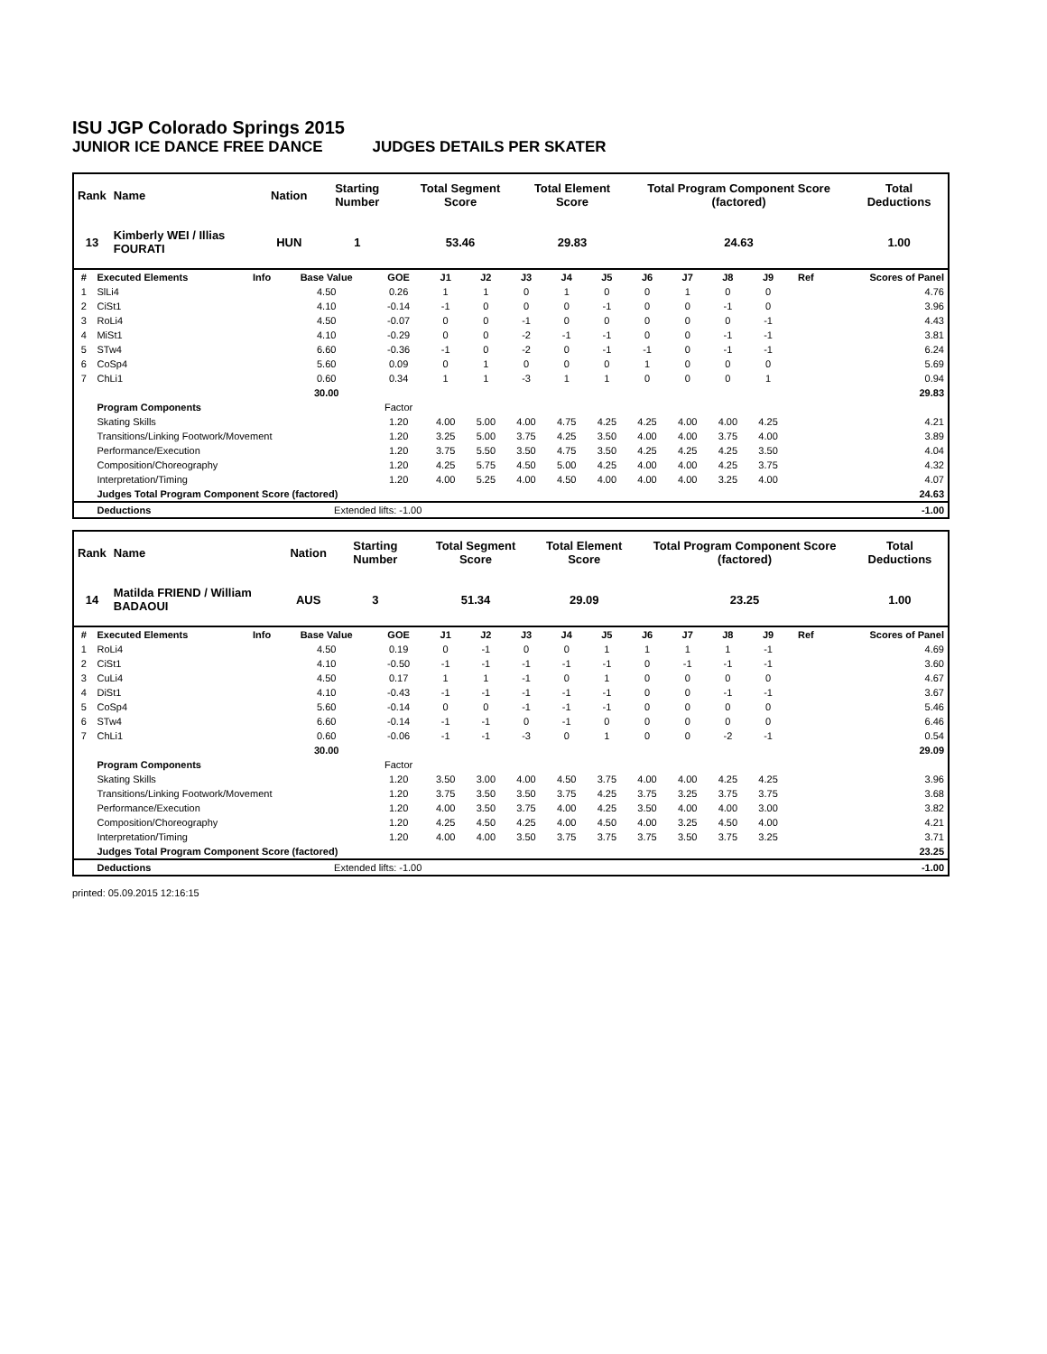ISU JGP Colorado Springs 2015
JUNIOR ICE DANCE FREE DANCE JUDGES DETAILS PER SKATER
| Rank | Name | Nation | Starting Number | Total Segment Score | Total Element Score | Total Program Component Score (factored) | Total Deductions |
| --- | --- | --- | --- | --- | --- | --- | --- |
| 13 | Kimberly WEI / Illias FOURATI | HUN | 1 | 53.46 | 29.83 | 24.63 | 1.00 |
| # | Executed Elements | Info | Base Value | GOE | J1 | J2 | J3 | J4 | J5 | J6 | J7 | J8 | J9 | Ref | Scores of Panel |
| --- | --- | --- | --- | --- | --- | --- | --- | --- | --- | --- | --- | --- | --- | --- | --- |
| 1 | SlLi4 | | 4.50 | 0.26 | 1 | 1 | 0 | 1 | 0 | 0 | 1 | 0 | 0 | | 4.76 |
| 2 | CiSt1 | | 4.10 | -0.14 | -1 | 0 | 0 | 0 | -1 | 0 | 0 | -1 | 0 | | 3.96 |
| 3 | RoLi4 | | 4.50 | -0.07 | 0 | 0 | -1 | 0 | 0 | 0 | 0 | 0 | -1 | | 4.43 |
| 4 | MiSt1 | | 4.10 | -0.29 | 0 | 0 | -2 | -1 | -1 | 0 | 0 | -1 | -1 | | 3.81 |
| 5 | STw4 | | 6.60 | -0.36 | -1 | 0 | -2 | 0 | -1 | -1 | 0 | -1 | -1 | | 6.24 |
| 6 | CoSp4 | | 5.60 | 0.09 | 0 | 1 | 0 | 0 | 0 | 1 | 0 | 0 | 0 | | 5.69 |
| 7 | ChLi1 | | 0.60 | 0.34 | 1 | 1 | -3 | 1 | 1 | 0 | 0 | 0 | 1 | | 0.94 |
| | | | 30.00 | | | | | | | | | | | | 29.83 |
| | Program Components | | | Factor | | | | | | | | | | | |
| | Skating Skills | | | 1.20 | 4.00 | 5.00 | 4.00 | 4.75 | 4.25 | 4.25 | 4.00 | 4.00 | 4.25 | | 4.21 |
| | Transitions/Linking Footwork/Movement | | | 1.20 | 3.25 | 5.00 | 3.75 | 4.25 | 3.50 | 4.00 | 4.00 | 3.75 | 4.00 | | 3.89 |
| | Performance/Execution | | | 1.20 | 3.75 | 5.50 | 3.50 | 4.75 | 3.50 | 4.25 | 4.25 | 4.25 | 3.50 | | 4.04 |
| | Composition/Choreography | | | 1.20 | 4.25 | 5.75 | 4.50 | 5.00 | 4.25 | 4.00 | 4.00 | 4.25 | 3.75 | | 4.32 |
| | Interpretation/Timing | | | 1.20 | 4.00 | 5.25 | 4.00 | 4.50 | 4.00 | 4.00 | 4.00 | 3.25 | 4.00 | | 4.07 |
| | Judges Total Program Component Score (factored) | | | | | | | | | | | | | | 24.63 |
| | Deductions | Extended lifts: -1.00 | | | | | | | | | | | | | -1.00 |
| Rank | Name | Nation | Starting Number | Total Segment Score | Total Element Score | Total Program Component Score (factored) | Total Deductions |
| --- | --- | --- | --- | --- | --- | --- | --- |
| 14 | Matilda FRIEND / William BADAOUI | AUS | 3 | 51.34 | 29.09 | 23.25 | 1.00 |
| # | Executed Elements | Info | Base Value | GOE | J1 | J2 | J3 | J4 | J5 | J6 | J7 | J8 | J9 | Ref | Scores of Panel |
| --- | --- | --- | --- | --- | --- | --- | --- | --- | --- | --- | --- | --- | --- | --- | --- |
| 1 | RoLi4 | | 4.50 | 0.19 | 0 | -1 | 0 | 0 | 1 | 1 | 1 | 1 | -1 | | 4.69 |
| 2 | CiSt1 | | 4.10 | -0.50 | -1 | -1 | -1 | -1 | -1 | 0 | -1 | -1 | -1 | | 3.60 |
| 3 | CuLi4 | | 4.50 | 0.17 | 1 | 1 | -1 | 0 | 1 | 0 | 0 | 0 | 0 | | 4.67 |
| 4 | DiSt1 | | 4.10 | -0.43 | -1 | -1 | -1 | -1 | -1 | 0 | 0 | -1 | -1 | | 3.67 |
| 5 | CoSp4 | | 5.60 | -0.14 | 0 | 0 | -1 | -1 | -1 | 0 | 0 | 0 | 0 | | 5.46 |
| 6 | STw4 | | 6.60 | -0.14 | -1 | -1 | 0 | -1 | 0 | 0 | 0 | 0 | 0 | | 6.46 |
| 7 | ChLi1 | | 0.60 | -0.06 | -1 | -1 | -3 | 0 | 1 | 0 | 0 | -2 | -1 | | 0.54 |
| | | | 30.00 | | | | | | | | | | | | 29.09 |
| | Program Components | | | Factor | | | | | | | | | | | |
| | Skating Skills | | | 1.20 | 3.50 | 3.00 | 4.00 | 4.50 | 3.75 | 4.00 | 4.00 | 4.25 | 4.25 | | 3.96 |
| | Transitions/Linking Footwork/Movement | | | 1.20 | 3.75 | 3.50 | 3.50 | 3.75 | 4.25 | 3.75 | 3.25 | 3.75 | 3.75 | | 3.68 |
| | Performance/Execution | | | 1.20 | 4.00 | 3.50 | 3.75 | 4.00 | 4.25 | 3.50 | 4.00 | 4.00 | 3.00 | | 3.82 |
| | Composition/Choreography | | | 1.20 | 4.25 | 4.50 | 4.25 | 4.00 | 4.50 | 4.00 | 3.25 | 4.50 | 4.00 | | 4.21 |
| | Interpretation/Timing | | | 1.20 | 4.00 | 4.00 | 3.50 | 3.75 | 3.75 | 3.75 | 3.50 | 3.75 | 3.25 | | 3.71 |
| | Judges Total Program Component Score (factored) | | | | | | | | | | | | | | 23.25 |
| | Deductions | Extended lifts: -1.00 | | | | | | | | | | | | | -1.00 |
printed: 05.09.2015 12:16:15